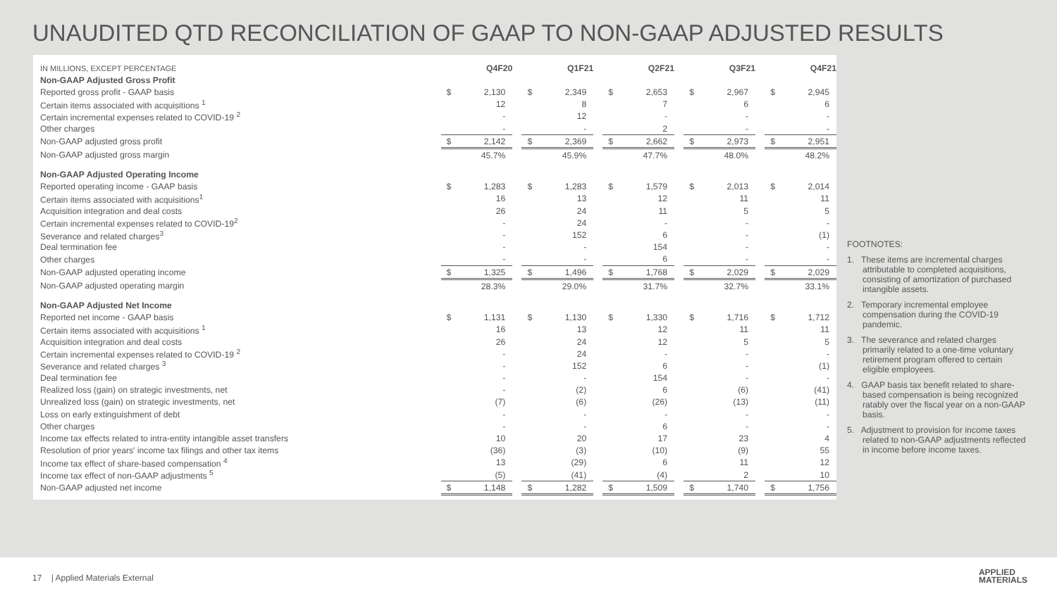UNAUDITED QTD RECONCILIATION OF GAAP TO NON-GAAP ADJUSTED RESULTS
| IN MILLIONS, EXCEPT PERCENTAGE | Q4F20 | | | Q1F21 | | | Q2F21 | | | Q3F21 | | | Q4F21 | |
| Non-GAAP Adjusted Gross Profit | | | | | | | | | | | | | | |
| Reported gross profit - GAAP basis | $ | 2,130 | | $ | 2,349 | | $ | 2,653 | | $ | 2,967 | | $ | 2,945 |
| Certain items associated with acquisitions <sup>1</sup> | | 12 | | | 8 | | | 7 | | | 6 | | | 6 |
| Certain incremental expenses related to COVID-19 <sup>2</sup> | | - | | | 12 | | | - | | | - | | | - |
| Other charges | | - | | | - | | | 2 | | | - | | | - |
| Non-GAAP adjusted gross profit | $ | 2,142 | | $ | 2,369 | | $ | 2,662 | | $ | 2,973 | | $ | 2,951 |
| Non-GAAP adjusted gross margin | | 45.7% | | | 45.9% | | | 47.7% | | | 48.0% | | | 48.2% |
| Non-GAAP Adjusted Operating Income | | | | | | | | | | | | | | |
| Reported operating income - GAAP basis | $ | 1,283 | | $ | 1,283 | | $ | 1,579 | | $ | 2,013 | | $ | 2,014 |
| Certain items associated with acquisitions<sup>1</sup> | | 16 | | | 13 | | | 12 | | | 11 | | | 11 |
| Acquisition integration and deal costs | | 26 | | | 24 | | | 11 | | | 5 | | | 5 |
| Certain incremental expenses related to COVID-19<sup>2</sup> | | - | | | 24 | | | - | | | - | | | - |
| Severance and related charges<sup>3</sup> | | - | | | 152 | | | 6 | | | - | | | (1) |
| Deal termination fee | | - | | | - | | | 154 | | | - | | | - |
| Other charges | | - | | | - | | | 6 | | | - | | | - |
| Non-GAAP adjusted operating income | $ | 1,325 | | $ | 1,496 | | $ | 1,768 | | $ | 2,029 | | $ | 2,029 |
| Non-GAAP adjusted operating margin | | 28.3% | | | 29.0% | | | 31.7% | | | 32.7% | | | 33.1% |
| Non-GAAP Adjusted Net Income | | | | | | | | | | | | | | |
| Reported net income - GAAP basis | $ | 1,131 | | $ | 1,130 | | $ | 1,330 | | $ | 1,716 | | $ | 1,712 |
| Certain items associated with acquisitions <sup>1</sup> | | 16 | | | 13 | | | 12 | | | 11 | | | 11 |
| Acquisition integration and deal costs | | 26 | | | 24 | | | 12 | | | 5 | | | 5 |
| Certain incremental expenses related to COVID-19 <sup>2</sup> | | - | | | 24 | | | - | | | - | | | - |
| Severance and related charges <sup>3</sup> | | - | | | 152 | | | 6 | | | - | | | (1) |
| Deal termination fee | | - | | | - | | | 154 | | | - | | | - |
| Realized loss (gain) on strategic investments, net | | - | | | (2) | | | 6 | | | (6) | | | (41) |
| Unrealized loss (gain) on strategic investments, net | | (7) | | | (6) | | | (26) | | | (13) | | | (11) |
| Loss on early extinguishment of debt | | - | | | - | | | - | | | - | | | - |
| Other charges | | - | | | - | | | 6 | | | - | | | - |
| Income tax effects related to intra-entity intangible asset transfers | | 10 | | | 20 | | | 17 | | | 23 | | | 4 |
| Resolution of prior years' income tax filings and other tax items | | (36) | | | (3) | | | (10) | | | (9) | | | 55 |
| Income tax effect of share-based compensation <sup>4</sup> | | 13 | | | (29) | | | 6 | | | 11 | | | 12 |
| Income tax effect of non-GAAP adjustments <sup>5</sup> | | (5) | | | (41) | | | (4) | | | 2 | | | 10 |
| Non-GAAP adjusted net income | $ | 1,148 | | $ | 1,282 | | $ | 1,509 | | $ | 1,740 | | $ | 1,756 |
FOOTNOTES:
1. These items are incremental charges attributable to completed acquisitions, consisting of amortization of purchased intangible assets.
2. Temporary incremental employee compensation during the COVID-19 pandemic.
3. The severance and related charges primarily related to a one-time voluntary retirement program offered to certain eligible employees.
4. GAAP basis tax benefit related to share-based compensation is being recognized ratably over the fiscal year on a non-GAAP basis.
5. Adjustment to provision for income taxes related to non-GAAP adjustments reflected in income before income taxes.
17 | Applied Materials External
APPLIED
MATERIALS